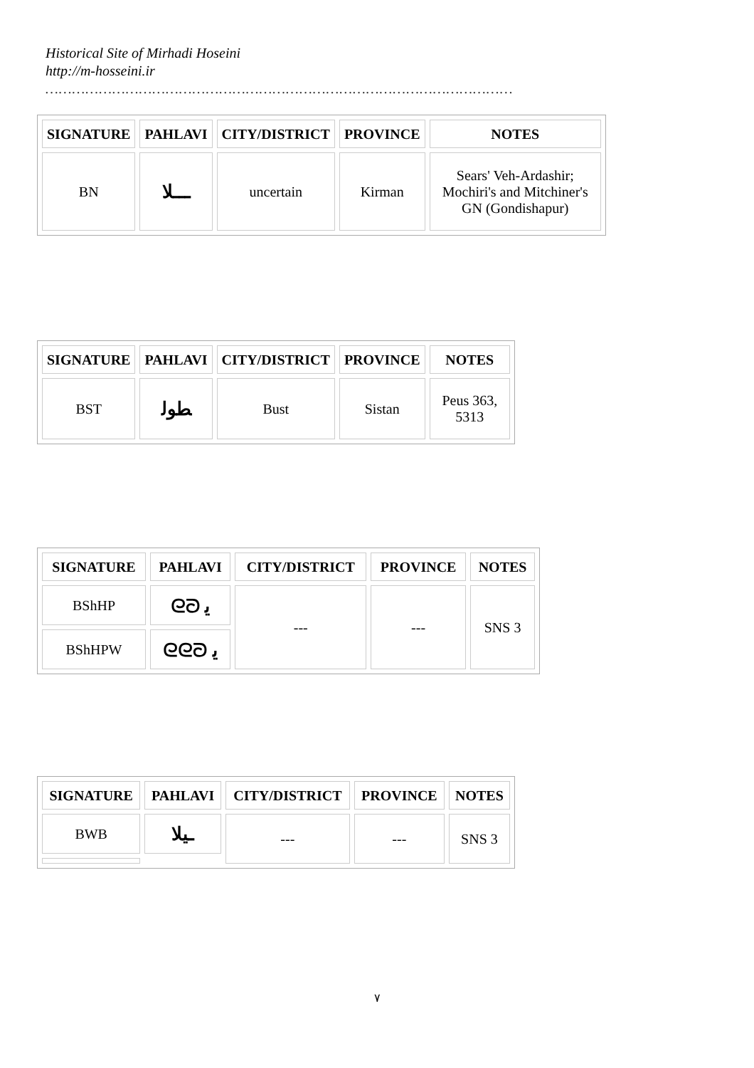Historical Site of Mirhadi Hoseini
http://m-hosseini.ir
……………………………………………………………………………………………
| SIGNATURE | PAHLAVI | CITY/DISTRICT | PROVINCE | NOTES |
| --- | --- | --- | --- | --- |
| BN | ـــلا | uncertain | Kirman | Sears' Veh-Ardashir; Mochiri's and Mitchiner's GN (Gondishapur) |
| SIGNATURE | PAHLAVI | CITY/DISTRICT | PROVINCE | NOTES |
| --- | --- | --- | --- | --- |
| BST | ﻄﻮﻟ | Bust | Sistan | Peus 363, 5313 |
| SIGNATURE | PAHLAVI | CITY/DISTRICT | PROVINCE | NOTES |
| --- | --- | --- | --- | --- |
| BShHP | ᘓᘐ ﯾ | --- | --- | SNS 3 |
| BShHPW | ᘓᘓᘐ ﯾ | | | |
| SIGNATURE | PAHLAVI | CITY/DISTRICT | PROVINCE | NOTES |
| --- | --- | --- | --- | --- |
| BWB | ـيلا | --- | --- | SNS 3 |
٧